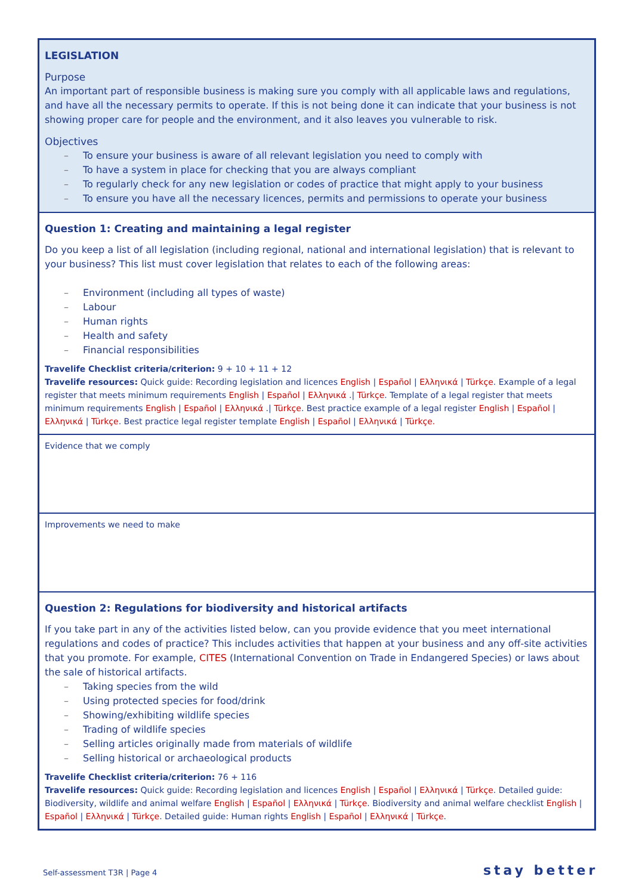LEGISLATION
Purpose
An important part of responsible business is making sure you comply with all applicable laws and regulations, and have all the necessary permits to operate. If this is not being done it can indicate that your business is not showing proper care for people and the environment, and it also leaves you vulnerable to risk.
Objectives
To ensure your business is aware of all relevant legislation you need to comply with
To have a system in place for checking that you are always compliant
To regularly check for any new legislation or codes of practice that might apply to your business
To ensure you have all the necessary licences, permits and permissions to operate your business
Question 1: Creating and maintaining a legal register
Do you keep a list of all legislation (including regional, national and international legislation) that is relevant to your business? This list must cover legislation that relates to each of the following areas:
Environment (including all types of waste)
Labour
Human rights
Health and safety
Financial responsibilities
Travelife Checklist criteria/criterion: 9 + 10 + 11 + 12
Travelife resources: Quick guide: Recording legislation and licences English | Español | Ελληνικά | Türkçe. Example of a legal register that meets minimum requirements English | Español | Ελληνικά .| Türkçe. Template of a legal register that meets minimum requirements English | Español | Ελληνικά .| Türkçe. Best practice example of a legal register English | Español | Ελληνικά | Türkçe. Best practice legal register template English | Español | Ελληνικά | Türkçe.
Evidence that we comply
Improvements we need to make
Question 2: Regulations for biodiversity and historical artifacts
If you take part in any of the activities listed below, can you provide evidence that you meet international regulations and codes of practice? This includes activities that happen at your business and any off-site activities that you promote. For example, CITES (International Convention on Trade in Endangered Species) or laws about the sale of historical artifacts.
Taking species from the wild
Using protected species for food/drink
Showing/exhibiting wildlife species
Trading of wildlife species
Selling articles originally made from materials of wildlife
Selling historical or archaeological products
Travelife Checklist criteria/criterion: 76 + 116
Travelife resources: Quick guide: Recording legislation and licences English | Español | Ελληνικά | Türkçe. Detailed guide: Biodiversity, wildlife and animal welfare English | Español | Ελληνικά | Türkçe. Biodiversity and animal welfare checklist English | Español | Ελληνικά | Türkçe. Detailed guide: Human rights English | Español | Ελληνικά | Türkçe.
Self-assessment T3R | Page 4 stay better